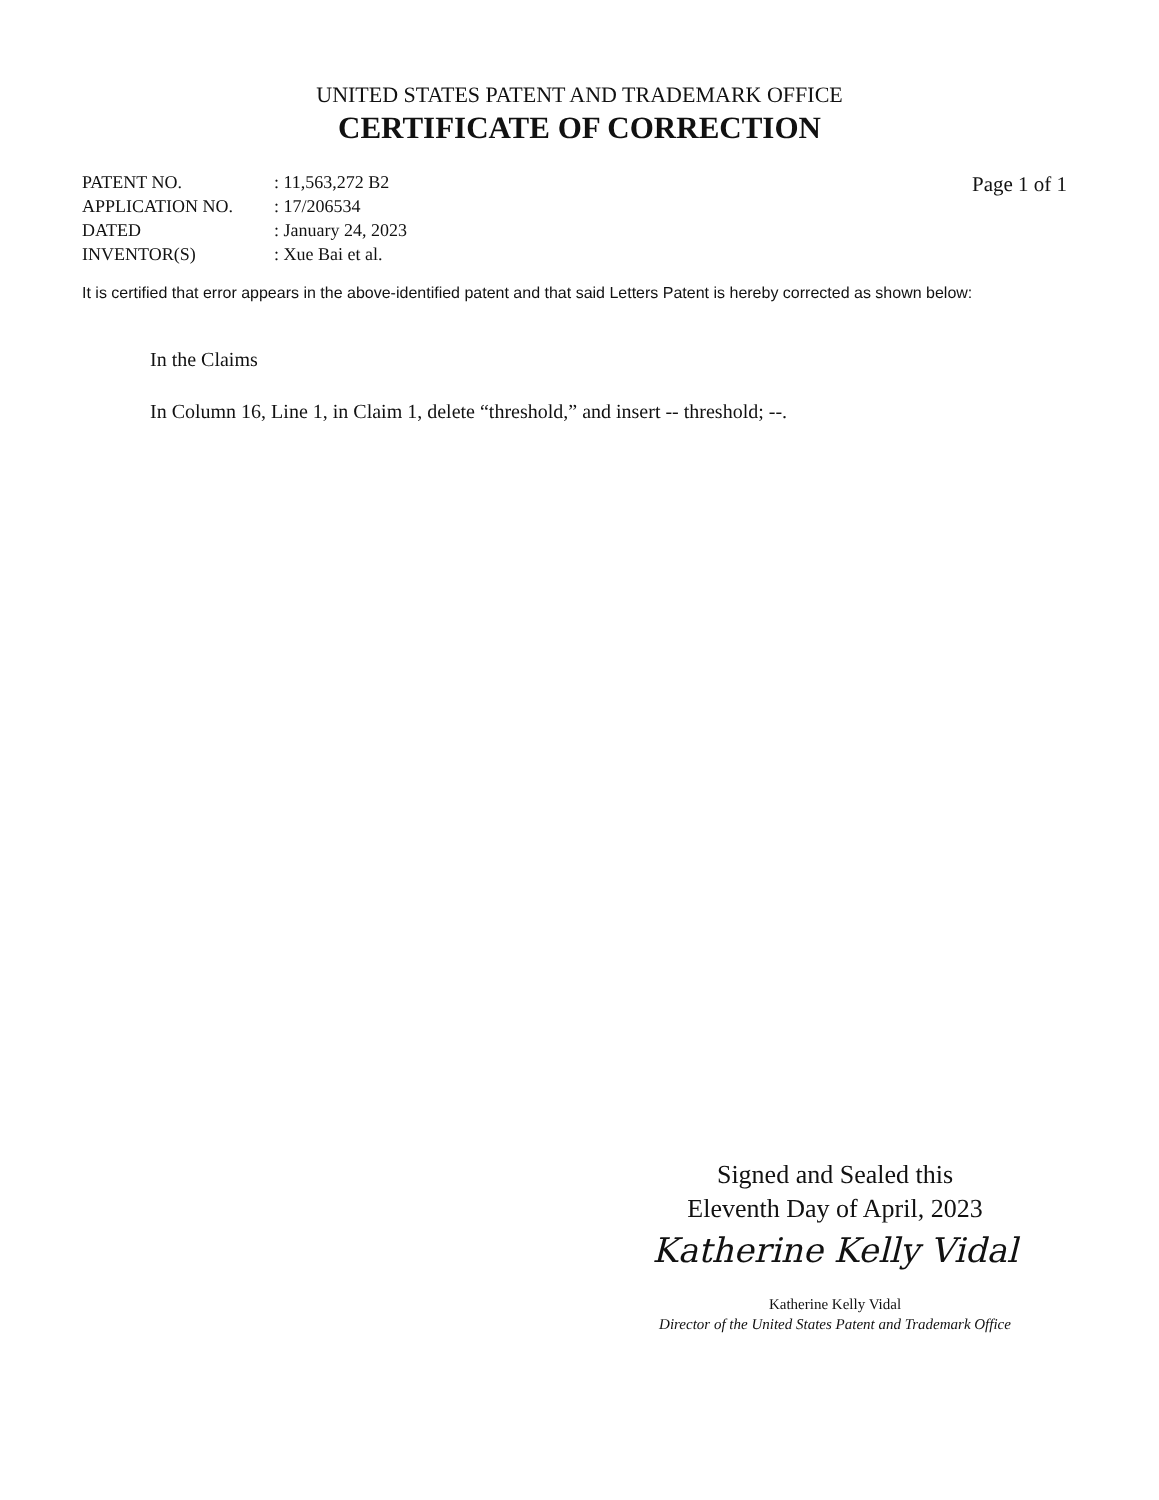UNITED STATES PATENT AND TRADEMARK OFFICE
CERTIFICATE OF CORRECTION
| PATENT NO. | : 11,563,272 B2 |
| APPLICATION NO. | : 17/206534 |
| DATED | : January 24, 2023 |
| INVENTOR(S) | : Xue Bai et al. |
Page 1 of 1
It is certified that error appears in the above-identified patent and that said Letters Patent is hereby corrected as shown below:
In the Claims
In Column 16, Line 1, in Claim 1, delete “threshold,” and insert -- threshold; --.
Signed and Sealed this
Eleventh Day of April, 2023
Katherine Kelly Vidal
Katherine Kelly Vidal
Director of the United States Patent and Trademark Office